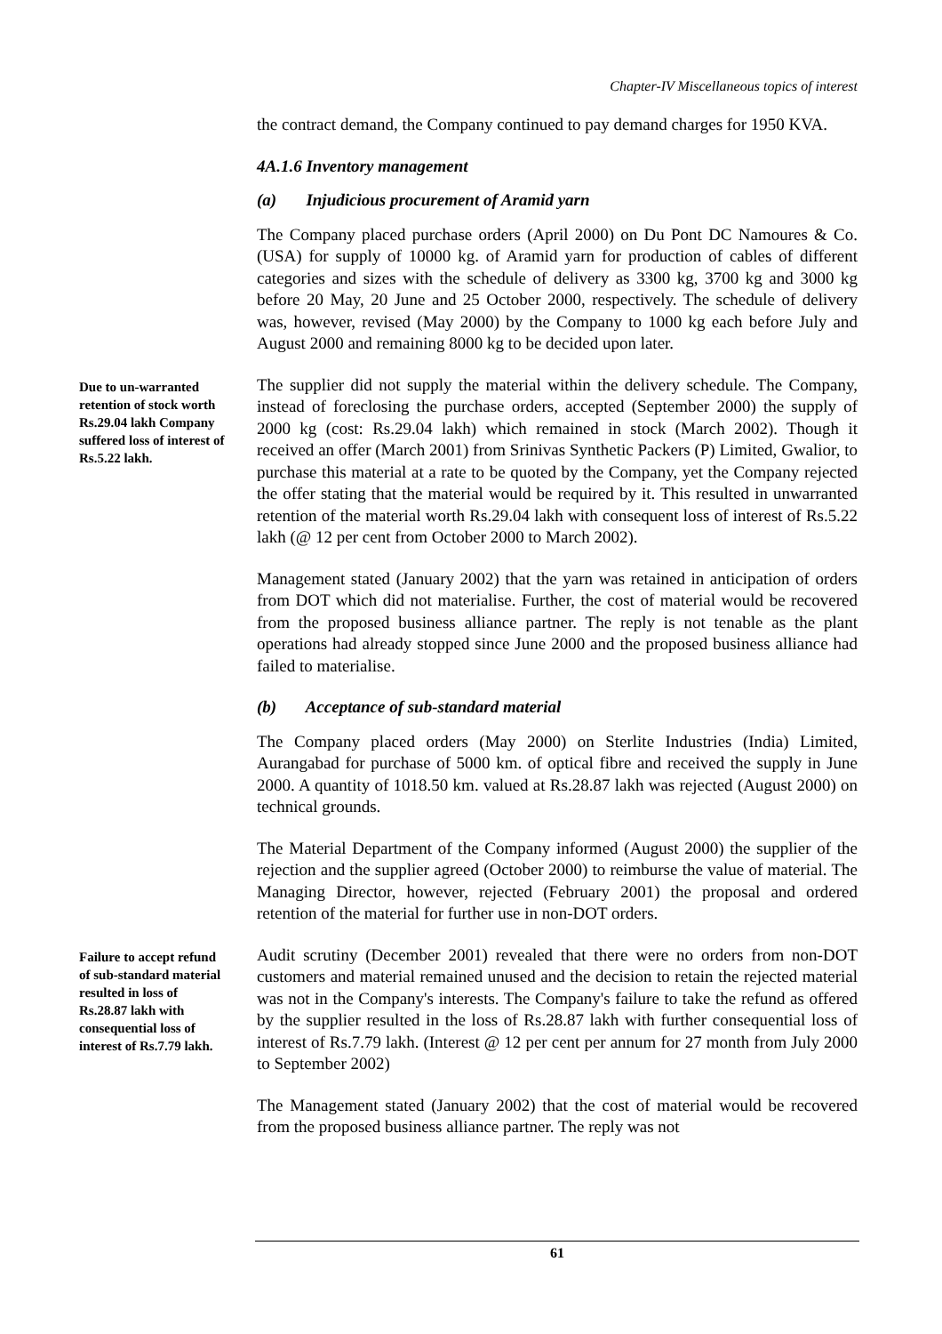Chapter-IV Miscellaneous topics of interest
the contract demand, the Company continued to pay demand charges for 1950 KVA.
4A.1.6 Inventory management
(a) Injudicious procurement of Aramid yarn
The Company placed purchase orders (April 2000) on Du Pont DC Namoures & Co. (USA) for supply of 10000 kg. of Aramid yarn for production of cables of different categories and sizes with the schedule of delivery as 3300 kg, 3700 kg and 3000 kg before 20 May, 20 June and 25 October 2000, respectively. The schedule of delivery was, however, revised (May 2000) by the Company to 1000 kg each before July and August 2000 and remaining 8000 kg to be decided upon later.
Due to un-warranted retention of stock worth Rs.29.04 lakh Company suffered loss of interest of Rs.5.22 lakh.
The supplier did not supply the material within the delivery schedule. The Company, instead of foreclosing the purchase orders, accepted (September 2000) the supply of 2000 kg (cost: Rs.29.04 lakh) which remained in stock (March 2002). Though it received an offer (March 2001) from Srinivas Synthetic Packers (P) Limited, Gwalior, to purchase this material at a rate to be quoted by the Company, yet the Company rejected the offer stating that the material would be required by it. This resulted in unwarranted retention of the material worth Rs.29.04 lakh with consequent loss of interest of Rs.5.22 lakh (@ 12 per cent from October 2000 to March 2002).
Management stated (January 2002) that the yarn was retained in anticipation of orders from DOT which did not materialise. Further, the cost of material would be recovered from the proposed business alliance partner. The reply is not tenable as the plant operations had already stopped since June 2000 and the proposed business alliance had failed to materialise.
(b) Acceptance of sub-standard material
The Company placed orders (May 2000) on Sterlite Industries (India) Limited, Aurangabad for purchase of 5000 km. of optical fibre and received the supply in June 2000. A quantity of 1018.50 km. valued at Rs.28.87 lakh was rejected (August 2000) on technical grounds.
The Material Department of the Company informed (August 2000) the supplier of the rejection and the supplier agreed (October 2000) to reimburse the value of material. The Managing Director, however, rejected (February 2001) the proposal and ordered retention of the material for further use in non-DOT orders.
Failure to accept refund of sub-standard material resulted in loss of Rs.28.87 lakh with consequential loss of interest of Rs.7.79 lakh.
Audit scrutiny (December 2001) revealed that there were no orders from non-DOT customers and material remained unused and the decision to retain the rejected material was not in the Company's interests. The Company's failure to take the refund as offered by the supplier resulted in the loss of Rs.28.87 lakh with further consequential loss of interest of Rs.7.79 lakh. (Interest @ 12 per cent per annum for 27 month from July 2000 to September 2002)
The Management stated (January 2002) that the cost of material would be recovered from the proposed business alliance partner. The reply was not
61